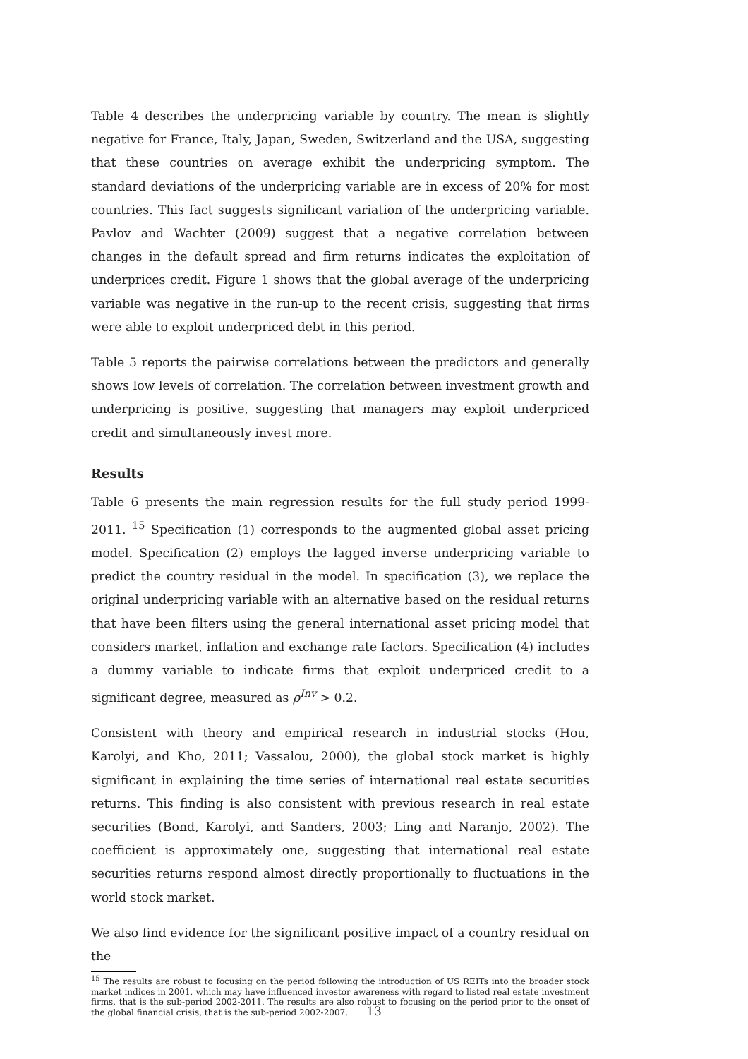Table 4 describes the underpricing variable by country. The mean is slightly negative for France, Italy, Japan, Sweden, Switzerland and the USA, suggesting that these countries on average exhibit the underpricing symptom. The standard deviations of the underpricing variable are in excess of 20% for most countries. This fact suggests significant variation of the underpricing variable. Pavlov and Wachter (2009) suggest that a negative correlation between changes in the default spread and firm returns indicates the exploitation of underprices credit. Figure 1 shows that the global average of the underpricing variable was negative in the run-up to the recent crisis, suggesting that firms were able to exploit underpriced debt in this period.
Table 5 reports the pairwise correlations between the predictors and generally shows low levels of correlation. The correlation between investment growth and underpricing is positive, suggesting that managers may exploit underpriced credit and simultaneously invest more.
Results
Table 6 presents the main regression results for the full study period 1999-2011. <sup>15</sup> Specification (1) corresponds to the augmented global asset pricing model. Specification (2) employs the lagged inverse underpricing variable to predict the country residual in the model. In specification (3), we replace the original underpricing variable with an alternative based on the residual returns that have been filters using the general international asset pricing model that considers market, inflation and exchange rate factors. Specification (4) includes a dummy variable to indicate firms that exploit underpriced credit to a significant degree, measured as ρ<sup>Inv</sup> > 0.2.
Consistent with theory and empirical research in industrial stocks (Hou, Karolyi, and Kho, 2011; Vassalou, 2000), the global stock market is highly significant in explaining the time series of international real estate securities returns. This finding is also consistent with previous research in real estate securities (Bond, Karolyi, and Sanders, 2003; Ling and Naranjo, 2002). The coefficient is approximately one, suggesting that international real estate securities returns respond almost directly proportionally to fluctuations in the world stock market.
We also find evidence for the significant positive impact of a country residual on the
<sup>15</sup> The results are robust to focusing on the period following the introduction of US REITs into the broader stock market indices in 2001, which may have influenced investor awareness with regard to listed real estate investment firms, that is the sub-period 2002-2011. The results are also robust to focusing on the period prior to the onset of the global financial crisis, that is the sub-period 2002-2007.
13